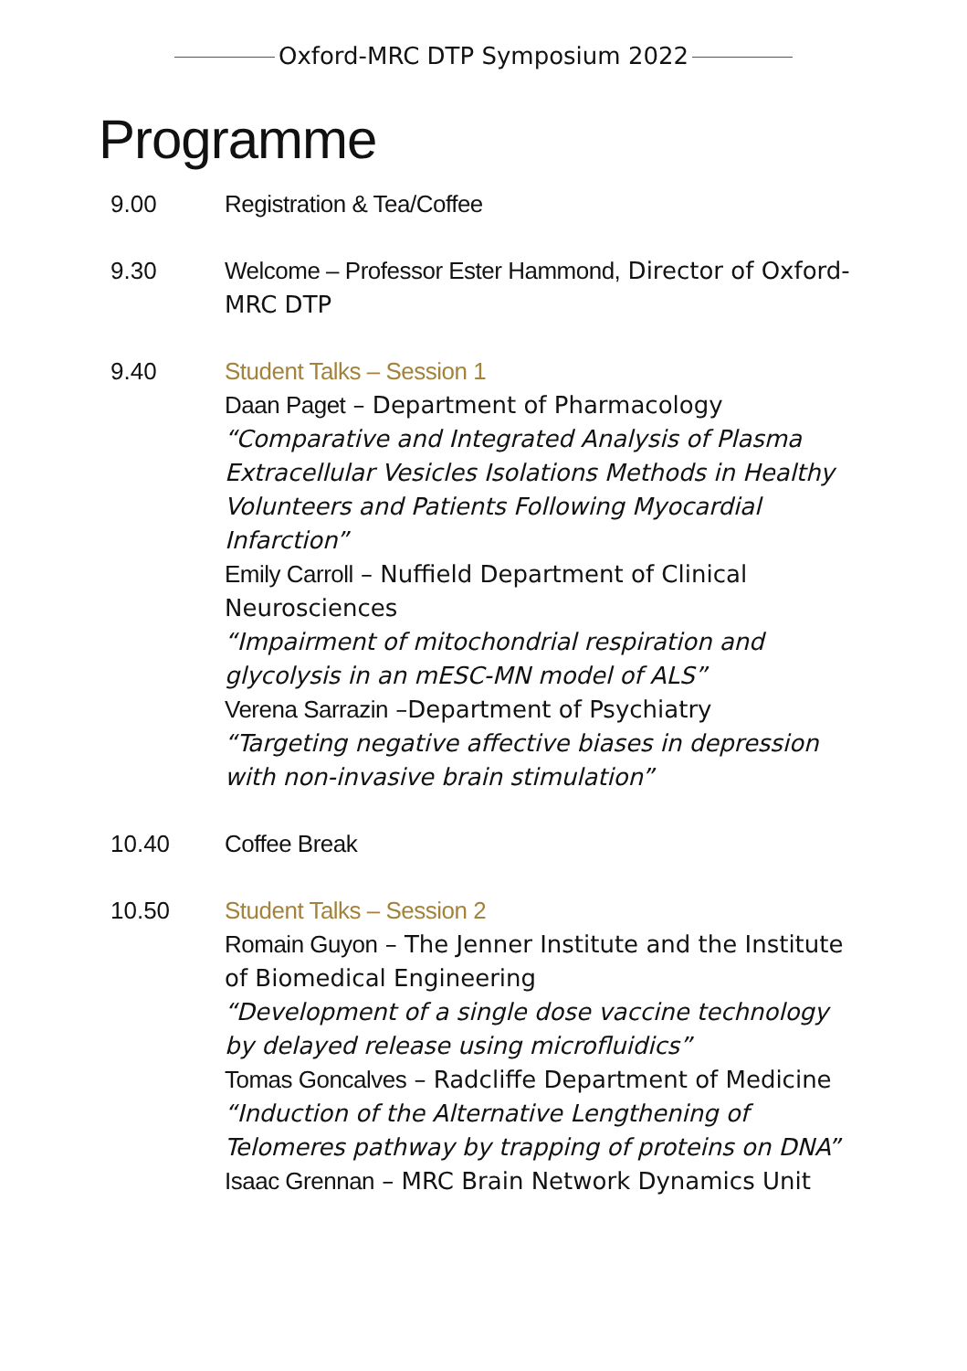Oxford-MRC DTP Symposium 2022
Programme
9.00 Registration & Tea/Coffee
9.30 Welcome – Professor Ester Hammond, Director of Oxford-MRC DTP
9.40 Student Talks – Session 1
Daan Paget – Department of Pharmacology
“Comparative and Integrated Analysis of Plasma Extracellular Vesicles Isolations Methods in Healthy Volunteers and Patients Following Myocardial Infarction”
Emily Carroll – Nuffield Department of Clinical Neurosciences
“Impairment of mitochondrial respiration and glycolysis in an mESC-MN model of ALS”
Verena Sarrazin –Department of Psychiatry
“Targeting negative affective biases in depression with non-invasive brain stimulation”
10.40 Coffee Break
10.50 Student Talks – Session 2
Romain Guyon – The Jenner Institute and the Institute of Biomedical Engineering
“Development of a single dose vaccine technology by delayed release using microfluidics”
Tomas Goncalves – Radcliffe Department of Medicine
“Induction of the Alternative Lengthening of Telomeres pathway by trapping of proteins on DNA”
Isaac Grennan – MRC Brain Network Dynamics Unit